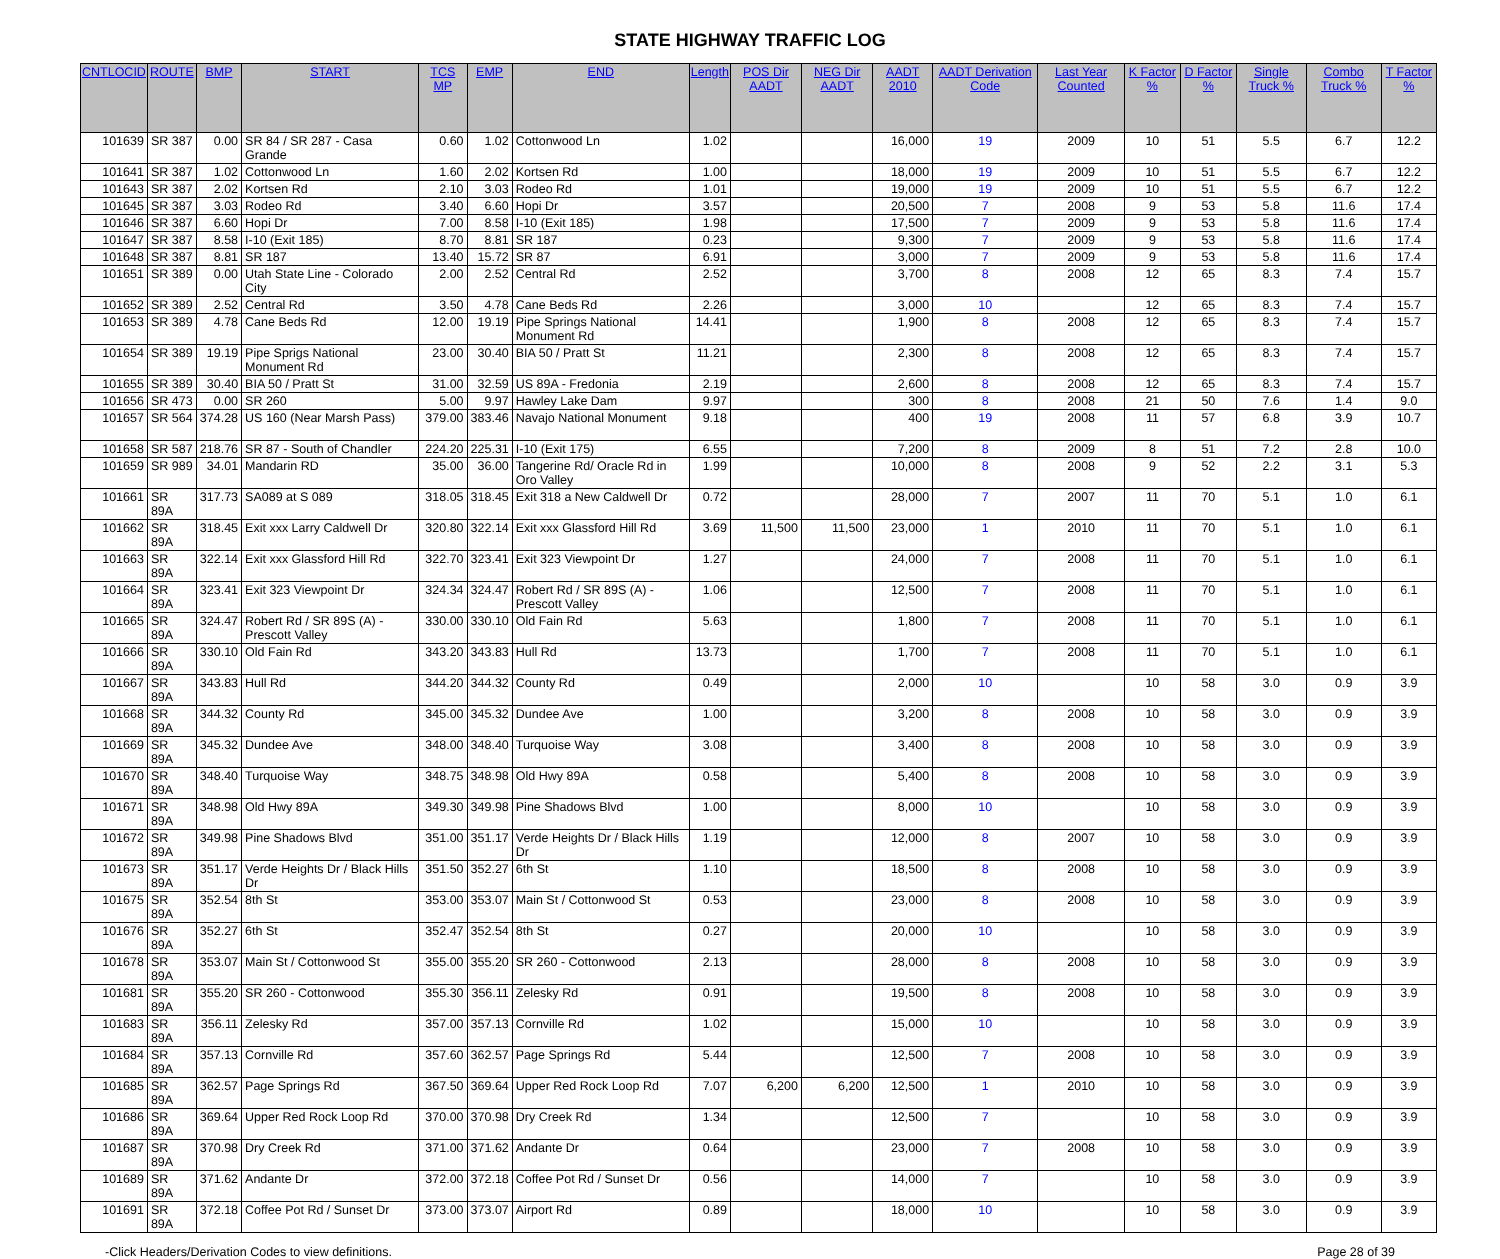STATE HIGHWAY TRAFFIC LOG
| CNTLOCID | ROUTE | BMP | START | TCS MP | EMP | END | Length | POS Dir AADT | NEG Dir AADT | AADT 2010 | AADT Derivation Code | Last Year Counted | K Factor % | D Factor % | Single Truck % | Combo Truck % | T Factor % |
| --- | --- | --- | --- | --- | --- | --- | --- | --- | --- | --- | --- | --- | --- | --- | --- | --- | --- |
| 101639 | SR 387 | 0.00 | SR 84 / SR 287 - Casa Grande | 0.60 | 1.02 | Cottonwood Ln | 1.02 | | | 16,000 | 19 | 2009 | 10 | 51 | 5.5 | 6.7 | 12.2 |
| 101641 | SR 387 | 1.02 | Cottonwood Ln | 1.60 | 2.02 | Kortsen Rd | 1.00 | | | 18,000 | 19 | 2009 | 10 | 51 | 5.5 | 6.7 | 12.2 |
| 101643 | SR 387 | 2.02 | Kortsen Rd | 2.10 | 3.03 | Rodeo Rd | 1.01 | | | 19,000 | 19 | 2009 | 10 | 51 | 5.5 | 6.7 | 12.2 |
| 101645 | SR 387 | 3.03 | Rodeo Rd | 3.40 | 6.60 | Hopi Dr | 3.57 | | | 20,500 | 7 | 2008 | 9 | 53 | 5.8 | 11.6 | 17.4 |
| 101646 | SR 387 | 6.60 | Hopi Dr | 7.00 | 8.58 | I-10 (Exit 185) | 1.98 | | | 17,500 | 7 | 2009 | 9 | 53 | 5.8 | 11.6 | 17.4 |
| 101647 | SR 387 | 8.58 | I-10 (Exit 185) | 8.70 | 8.81 | SR 187 | 0.23 | | | 9,300 | 7 | 2009 | 9 | 53 | 5.8 | 11.6 | 17.4 |
| 101648 | SR 387 | 8.81 | SR 187 | 13.40 | 15.72 | SR 87 | 6.91 | | | 3,000 | 7 | 2009 | 9 | 53 | 5.8 | 11.6 | 17.4 |
| 101651 | SR 389 | 0.00 | Utah State Line - Colorado City | 2.00 | 2.52 | Central Rd | 2.52 | | | 3,700 | 8 | 2008 | 12 | 65 | 8.3 | 7.4 | 15.7 |
| 101652 | SR 389 | 2.52 | Central Rd | 3.50 | 4.78 | Cane Beds Rd | 2.26 | | | 3,000 | 10 | | 12 | 65 | 8.3 | 7.4 | 15.7 |
| 101653 | SR 389 | 4.78 | Cane Beds Rd | 12.00 | 19.19 | Pipe Springs National Monument Rd | 14.41 | | | 1,900 | 8 | 2008 | 12 | 65 | 8.3 | 7.4 | 15.7 |
| 101654 | SR 389 | 19.19 | Pipe Sprigs National Monument Rd | 23.00 | 30.40 | BIA 50 / Pratt St | 11.21 | | | 2,300 | 8 | 2008 | 12 | 65 | 8.3 | 7.4 | 15.7 |
| 101655 | SR 389 | 30.40 | BIA 50 / Pratt St | 31.00 | 32.59 | US 89A - Fredonia | 2.19 | | | 2,600 | 8 | 2008 | 12 | 65 | 8.3 | 7.4 | 15.7 |
| 101656 | SR 473 | 0.00 | SR 260 | 5.00 | 9.97 | Hawley Lake Dam | 9.97 | | | 300 | 8 | 2008 | 21 | 50 | 7.6 | 1.4 | 9.0 |
| 101657 | SR 564 | 374.28 | US 160 (Near Marsh Pass) | 379.00 | 383.46 | Navajo National Monument | 9.18 | | | 400 | 19 | 2008 | 11 | 57 | 6.8 | 3.9 | 10.7 |
| 101658 | SR 587 | 218.76 | SR 87 - South of Chandler | 224.20 | 225.31 | I-10 (Exit 175) | 6.55 | | | 7,200 | 8 | 2009 | 8 | 51 | 7.2 | 2.8 | 10.0 |
| 101659 | SR 989 | 34.01 | Mandarin RD | 35.00 | 36.00 | Tangerine Rd/ Oracle Rd in Oro Valley | 1.99 | | | 10,000 | 8 | 2008 | 9 | 52 | 2.2 | 3.1 | 5.3 |
| 101661 | SR 89A | 317.73 | SA089 at S 089 | 318.05 | 318.45 | Exit 318 a New Caldwell Dr | 0.72 | | | 28,000 | 7 | 2007 | 11 | 70 | 5.1 | 1.0 | 6.1 |
| 101662 | SR 89A | 318.45 | Exit xxx Larry Caldwell Dr | 320.80 | 322.14 | Exit xxx Glassford Hill Rd | 3.69 | 11,500 | 11,500 | 23,000 | 1 | 2010 | 11 | 70 | 5.1 | 1.0 | 6.1 |
| 101663 | SR 89A | 322.14 | Exit xxx Glassford Hill Rd | 322.70 | 323.41 | Exit 323 Viewpoint Dr | 1.27 | | | 24,000 | 7 | 2008 | 11 | 70 | 5.1 | 1.0 | 6.1 |
| 101664 | SR 89A | 323.41 | Exit 323 Viewpoint Dr | 324.34 | 324.47 | Robert Rd / SR 89S (A) - Prescott Valley | 1.06 | | | 12,500 | 7 | 2008 | 11 | 70 | 5.1 | 1.0 | 6.1 |
| 101665 | SR 89A | 324.47 | Robert Rd / SR 89S (A) - Prescott Valley | 330.00 | 330.10 | Old Fain Rd | 5.63 | | | 1,800 | 7 | 2008 | 11 | 70 | 5.1 | 1.0 | 6.1 |
| 101666 | SR 89A | 330.10 | Old Fain Rd | 343.20 | 343.83 | Hull Rd | 13.73 | | | 1,700 | 7 | 2008 | 11 | 70 | 5.1 | 1.0 | 6.1 |
| 101667 | SR 89A | 343.83 | Hull Rd | 344.20 | 344.32 | County Rd | 0.49 | | | 2,000 | 10 | | 10 | 58 | 3.0 | 0.9 | 3.9 |
| 101668 | SR 89A | 344.32 | County Rd | 345.00 | 345.32 | Dundee Ave | 1.00 | | | 3,200 | 8 | 2008 | 10 | 58 | 3.0 | 0.9 | 3.9 |
| 101669 | SR 89A | 345.32 | Dundee Ave | 348.00 | 348.40 | Turquoise Way | 3.08 | | | 3,400 | 8 | 2008 | 10 | 58 | 3.0 | 0.9 | 3.9 |
| 101670 | SR 89A | 348.40 | Turquoise Way | 348.75 | 348.98 | Old Hwy 89A | 0.58 | | | 5,400 | 8 | 2008 | 10 | 58 | 3.0 | 0.9 | 3.9 |
| 101671 | SR 89A | 348.98 | Old Hwy 89A | 349.30 | 349.98 | Pine Shadows Blvd | 1.00 | | | 8,000 | 10 | | 10 | 58 | 3.0 | 0.9 | 3.9 |
| 101672 | SR 89A | 349.98 | Pine Shadows Blvd | 351.00 | 351.17 | Verde Heights Dr / Black Hills Dr | 1.19 | | | 12,000 | 8 | 2007 | 10 | 58 | 3.0 | 0.9 | 3.9 |
| 101673 | SR 89A | 351.17 | Verde Heights Dr / Black Hills Dr | 351.50 | 352.27 | 6th St | 1.10 | | | 18,500 | 8 | 2008 | 10 | 58 | 3.0 | 0.9 | 3.9 |
| 101675 | SR 89A | 352.54 | 8th St | 353.00 | 353.07 | Main St / Cottonwood St | 0.53 | | | 23,000 | 8 | 2008 | 10 | 58 | 3.0 | 0.9 | 3.9 |
| 101676 | SR 89A | 352.27 | 6th St | 352.47 | 352.54 | 8th St | 0.27 | | | 20,000 | 10 | | 10 | 58 | 3.0 | 0.9 | 3.9 |
| 101678 | SR 89A | 353.07 | Main St / Cottonwood St | 355.00 | 355.20 | SR 260 - Cottonwood | 2.13 | | | 28,000 | 8 | 2008 | 10 | 58 | 3.0 | 0.9 | 3.9 |
| 101681 | SR 89A | 355.20 | SR 260 - Cottonwood | 355.30 | 356.11 | Zelesky Rd | 0.91 | | | 19,500 | 8 | 2008 | 10 | 58 | 3.0 | 0.9 | 3.9 |
| 101683 | SR 89A | 356.11 | Zelesky Rd | 357.00 | 357.13 | Cornville Rd | 1.02 | | | 15,000 | 10 | | 10 | 58 | 3.0 | 0.9 | 3.9 |
| 101684 | SR 89A | 357.13 | Cornville Rd | 357.60 | 362.57 | Page Springs Rd | 5.44 | | | 12,500 | 7 | 2008 | 10 | 58 | 3.0 | 0.9 | 3.9 |
| 101685 | SR 89A | 362.57 | Page Springs Rd | 367.50 | 369.64 | Upper Red Rock Loop Rd | 7.07 | 6,200 | 6,200 | 12,500 | 1 | 2010 | 10 | 58 | 3.0 | 0.9 | 3.9 |
| 101686 | SR 89A | 369.64 | Upper Red Rock Loop Rd | 370.00 | 370.98 | Dry Creek Rd | 1.34 | | | 12,500 | 7 | | 10 | 58 | 3.0 | 0.9 | 3.9 |
| 101687 | SR 89A | 370.98 | Dry Creek Rd | 371.00 | 371.62 | Andante Dr | 0.64 | | | 23,000 | 7 | 2008 | 10 | 58 | 3.0 | 0.9 | 3.9 |
| 101689 | SR 89A | 371.62 | Andante Dr | 372.00 | 372.18 | Coffee Pot Rd / Sunset Dr | 0.56 | | | 14,000 | 7 | | 10 | 58 | 3.0 | 0.9 | 3.9 |
| 101691 | SR 89A | 372.18 | Coffee Pot Rd / Sunset Dr | 373.00 | 373.07 | Airport Rd | 0.89 | | | 18,000 | 10 | | 10 | 58 | 3.0 | 0.9 | 3.9 |
-Click Headers/Derivation Codes to view definitions. Page 28 of 39